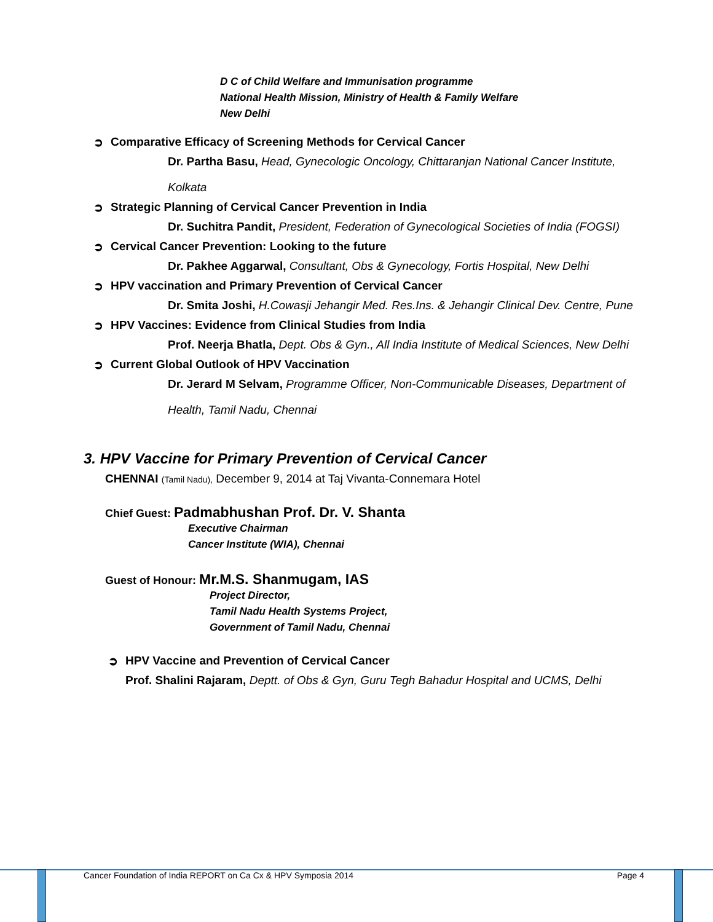D C of Child Welfare and Immunisation programme
National Health Mission, Ministry of Health & Family Welfare
New Delhi
➲ Comparative Efficacy of Screening Methods for Cervical Cancer
Dr. Partha Basu, Head, Gynecologic Oncology, Chittaranjan National Cancer Institute, Kolkata
➲ Strategic Planning of Cervical Cancer Prevention in India
Dr. Suchitra Pandit, President, Federation of Gynecological Societies of India (FOGSI)
➲ Cervical Cancer Prevention: Looking to the future
Dr. Pakhee Aggarwal, Consultant, Obs & Gynecology, Fortis Hospital, New Delhi
➲ HPV vaccination and Primary Prevention of Cervical Cancer
Dr. Smita Joshi, H.Cowasji Jehangir Med. Res.Ins. & Jehangir Clinical Dev. Centre, Pune
➲ HPV Vaccines: Evidence from Clinical Studies from India
Prof. Neerja Bhatla, Dept. Obs & Gyn., All India Institute of Medical Sciences, New Delhi
➲ Current Global Outlook of HPV Vaccination
Dr. Jerard M Selvam, Programme Officer, Non-Communicable Diseases, Department of Health, Tamil Nadu, Chennai
3. HPV Vaccine for Primary Prevention of Cervical Cancer
CHENNAI (Tamil Nadu), December 9, 2014 at Taj Vivanta-Connemara Hotel
Chief Guest: Padmabhushan Prof. Dr. V. Shanta
Executive Chairman
Cancer Institute (WIA), Chennai
Guest of Honour: Mr.M.S. Shanmugam, IAS
Project Director,
Tamil Nadu Health Systems Project,
Government of Tamil Nadu, Chennai
➲ HPV Vaccine and Prevention of Cervical Cancer
Prof. Shalini Rajaram, Deptt. of Obs & Gyn, Guru Tegh Bahadur Hospital and UCMS, Delhi
Cancer Foundation of India REPORT on Ca Cx & HPV Symposia 2014 Page 4